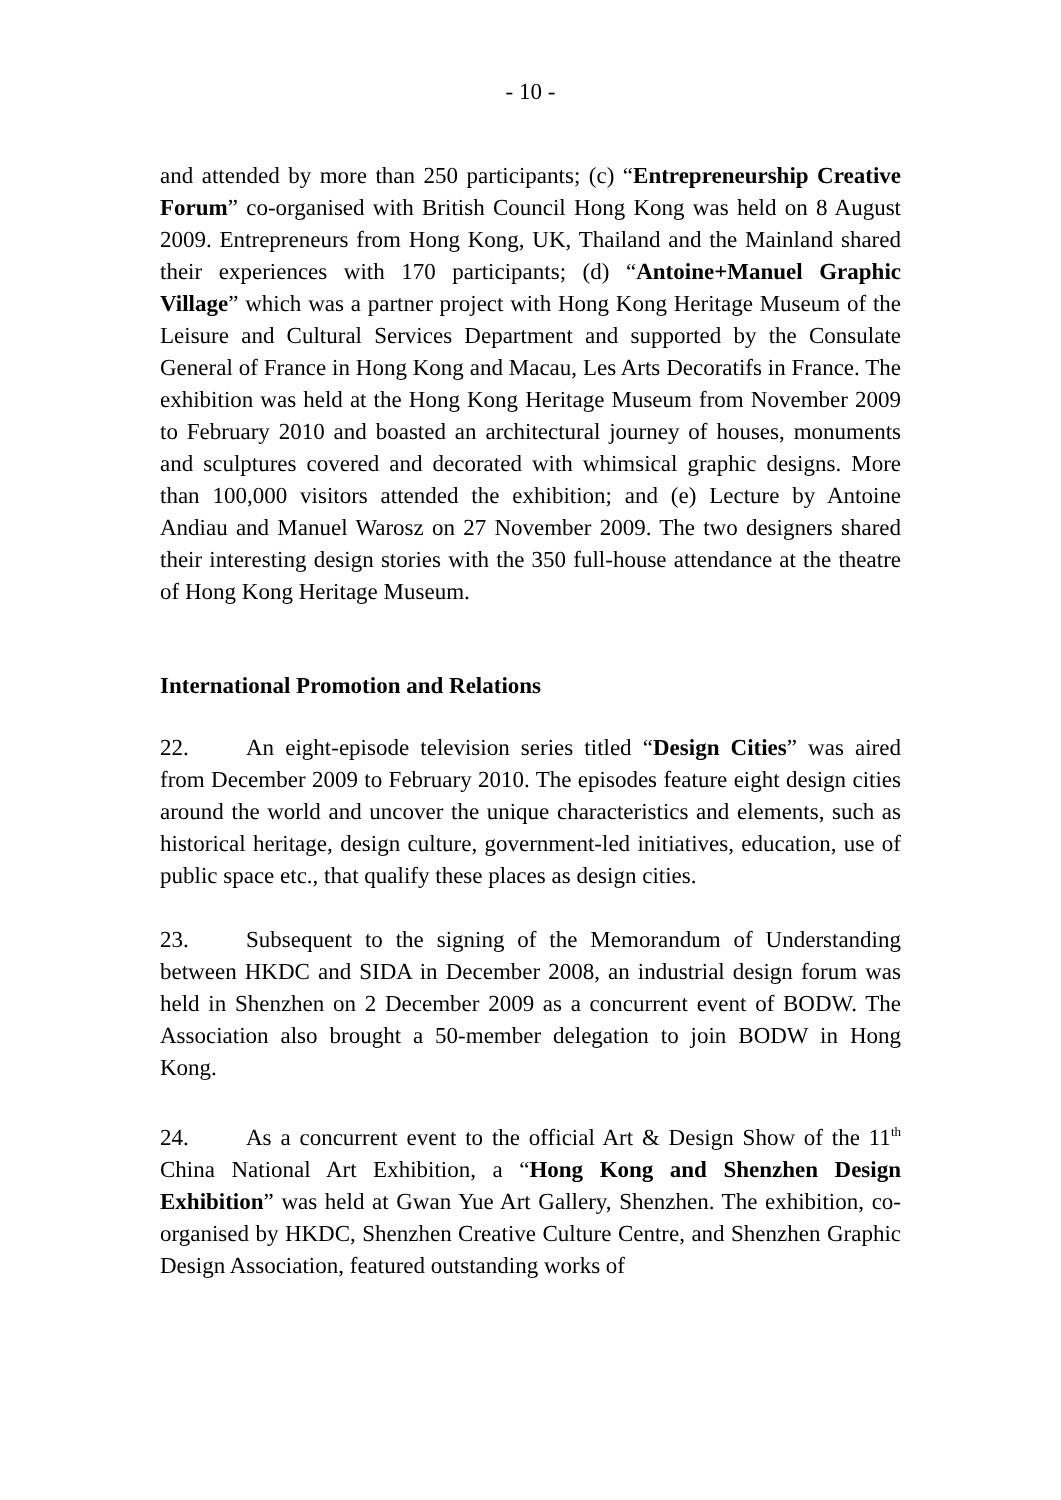- 10 -
and attended by more than 250 participants; (c) “Entrepreneurship Creative Forum” co-organised with British Council Hong Kong was held on 8 August 2009. Entrepreneurs from Hong Kong, UK, Thailand and the Mainland shared their experiences with 170 participants; (d) “Antoine+Manuel Graphic Village” which was a partner project with Hong Kong Heritage Museum of the Leisure and Cultural Services Department and supported by the Consulate General of France in Hong Kong and Macau, Les Arts Decoratifs in France. The exhibition was held at the Hong Kong Heritage Museum from November 2009 to February 2010 and boasted an architectural journey of houses, monuments and sculptures covered and decorated with whimsical graphic designs. More than 100,000 visitors attended the exhibition; and (e) Lecture by Antoine Andiau and Manuel Warosz on 27 November 2009. The two designers shared their interesting design stories with the 350 full-house attendance at the theatre of Hong Kong Heritage Museum.
International Promotion and Relations
22. An eight-episode television series titled “Design Cities” was aired from December 2009 to February 2010. The episodes feature eight design cities around the world and uncover the unique characteristics and elements, such as historical heritage, design culture, government-led initiatives, education, use of public space etc., that qualify these places as design cities.
23. Subsequent to the signing of the Memorandum of Understanding between HKDC and SIDA in December 2008, an industrial design forum was held in Shenzhen on 2 December 2009 as a concurrent event of BODW. The Association also brought a 50-member delegation to join BODW in Hong Kong.
24. As a concurrent event to the official Art & Design Show of the 11<sup>th</sup> China National Art Exhibition, a “Hong Kong and Shenzhen Design Exhibition” was held at Gwan Yue Art Gallery, Shenzhen. The exhibition, co-organised by HKDC, Shenzhen Creative Culture Centre, and Shenzhen Graphic Design Association, featured outstanding works of